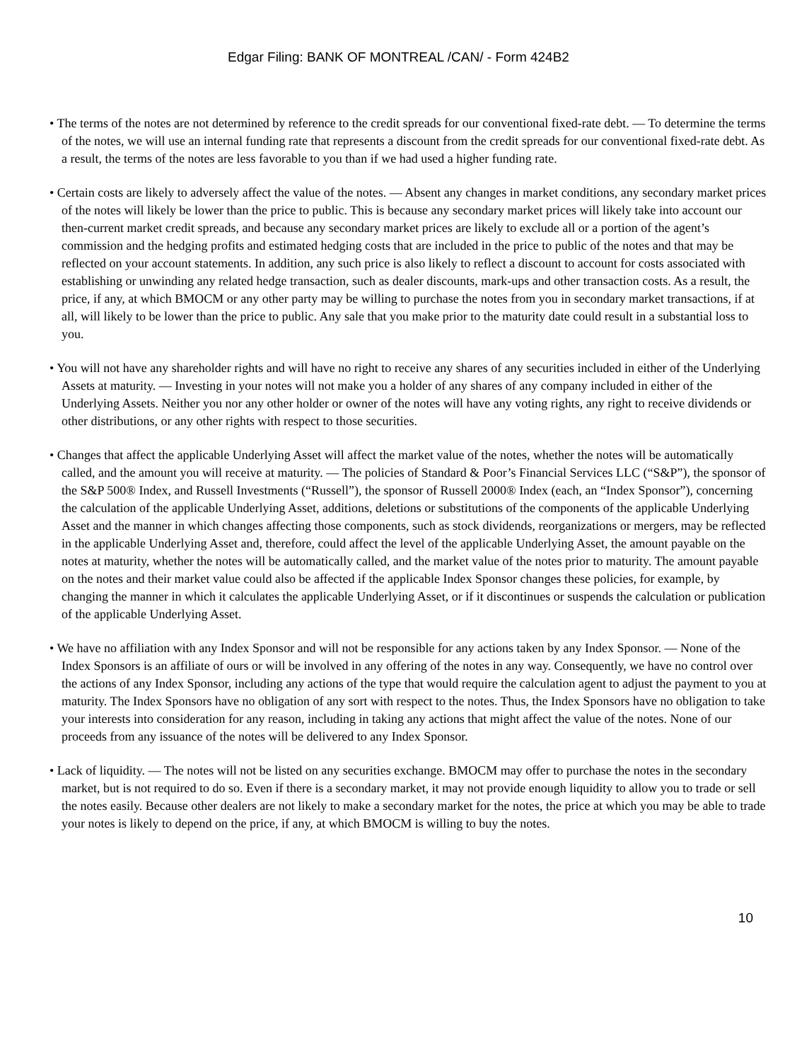Edgar Filing: BANK OF MONTREAL /CAN/ - Form 424B2
• The terms of the notes are not determined by reference to the credit spreads for our conventional fixed-rate debt. — To determine the terms of the notes, we will use an internal funding rate that represents a discount from the credit spreads for our conventional fixed-rate debt. As a result, the terms of the notes are less favorable to you than if we had used a higher funding rate.
• Certain costs are likely to adversely affect the value of the notes. — Absent any changes in market conditions, any secondary market prices of the notes will likely be lower than the price to public. This is because any secondary market prices will likely take into account our then-current market credit spreads, and because any secondary market prices are likely to exclude all or a portion of the agent’s commission and the hedging profits and estimated hedging costs that are included in the price to public of the notes and that may be reflected on your account statements. In addition, any such price is also likely to reflect a discount to account for costs associated with establishing or unwinding any related hedge transaction, such as dealer discounts, mark-ups and other transaction costs. As a result, the price, if any, at which BMOCM or any other party may be willing to purchase the notes from you in secondary market transactions, if at all, will likely to be lower than the price to public. Any sale that you make prior to the maturity date could result in a substantial loss to you.
• You will not have any shareholder rights and will have no right to receive any shares of any securities included in either of the Underlying Assets at maturity. — Investing in your notes will not make you a holder of any shares of any company included in either of the Underlying Assets. Neither you nor any other holder or owner of the notes will have any voting rights, any right to receive dividends or other distributions, or any other rights with respect to those securities.
• Changes that affect the applicable Underlying Asset will affect the market value of the notes, whether the notes will be automatically called, and the amount you will receive at maturity. — The policies of Standard & Poor’s Financial Services LLC (“S&P”), the sponsor of the S&P 500® Index, and Russell Investments (“Russell”), the sponsor of Russell 2000® Index (each, an “Index Sponsor”), concerning the calculation of the applicable Underlying Asset, additions, deletions or substitutions of the components of the applicable Underlying Asset and the manner in which changes affecting those components, such as stock dividends, reorganizations or mergers, may be reflected in the applicable Underlying Asset and, therefore, could affect the level of the applicable Underlying Asset, the amount payable on the notes at maturity, whether the notes will be automatically called, and the market value of the notes prior to maturity. The amount payable on the notes and their market value could also be affected if the applicable Index Sponsor changes these policies, for example, by changing the manner in which it calculates the applicable Underlying Asset, or if it discontinues or suspends the calculation or publication of the applicable Underlying Asset.
• We have no affiliation with any Index Sponsor and will not be responsible for any actions taken by any Index Sponsor. — None of the Index Sponsors is an affiliate of ours or will be involved in any offering of the notes in any way. Consequently, we have no control over the actions of any Index Sponsor, including any actions of the type that would require the calculation agent to adjust the payment to you at maturity. The Index Sponsors have no obligation of any sort with respect to the notes. Thus, the Index Sponsors have no obligation to take your interests into consideration for any reason, including in taking any actions that might affect the value of the notes. None of our proceeds from any issuance of the notes will be delivered to any Index Sponsor.
• Lack of liquidity. — The notes will not be listed on any securities exchange. BMOCM may offer to purchase the notes in the secondary market, but is not required to do so. Even if there is a secondary market, it may not provide enough liquidity to allow you to trade or sell the notes easily. Because other dealers are not likely to make a secondary market for the notes, the price at which you may be able to trade your notes is likely to depend on the price, if any, at which BMOCM is willing to buy the notes.
10